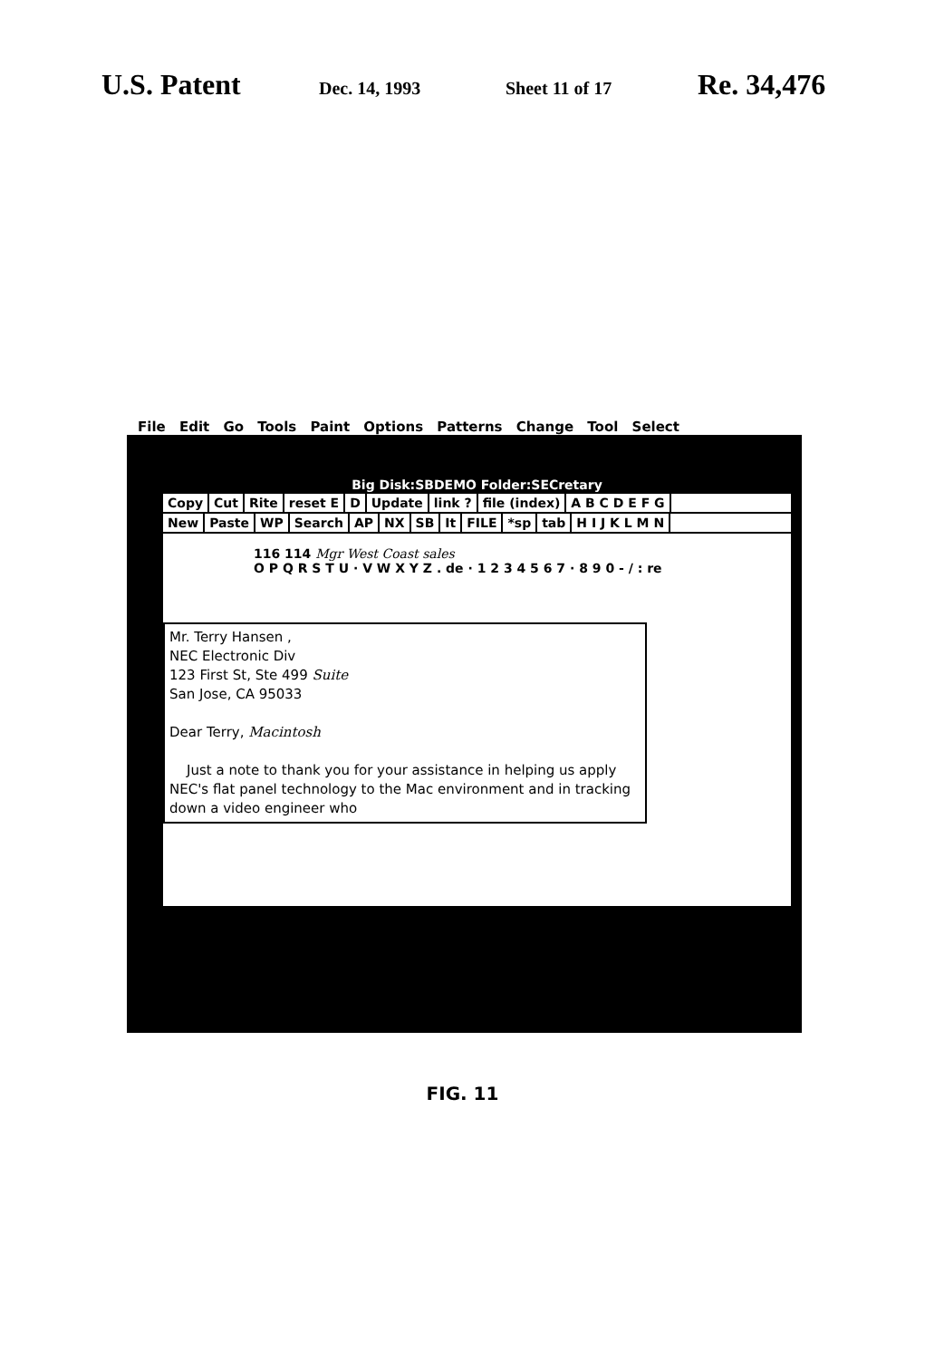U.S. Patent Dec. 14, 1993 Sheet 11 of 17 Re. 34,476
File Edit Go Tools Paint Options Patterns Change Tool Select
Big Disk:SBDEMO Folder:SECretary
Copy Cut Rite reset E D Update link ? file (index) A B C D E F G
New Paste WP Search AP NX SB It FILE *sp tab H I J K L M N
116 114 Mgr West Coast sales
O P Q R S T U · V W X Y Z . de · 1 2 3 4 5 6 7 · 8 9 0 - / : re
Mr. Terry Hansen ,
NEC Electronic Div
123 First St, Ste 499 Suite
San Jose, CA 95033
Dear Terry, Macintosh
Just a note to thank you for your assistance in helping us apply NEC's flat panel technology to the Mac environment and in tracking down a video engineer who
FIG. 11